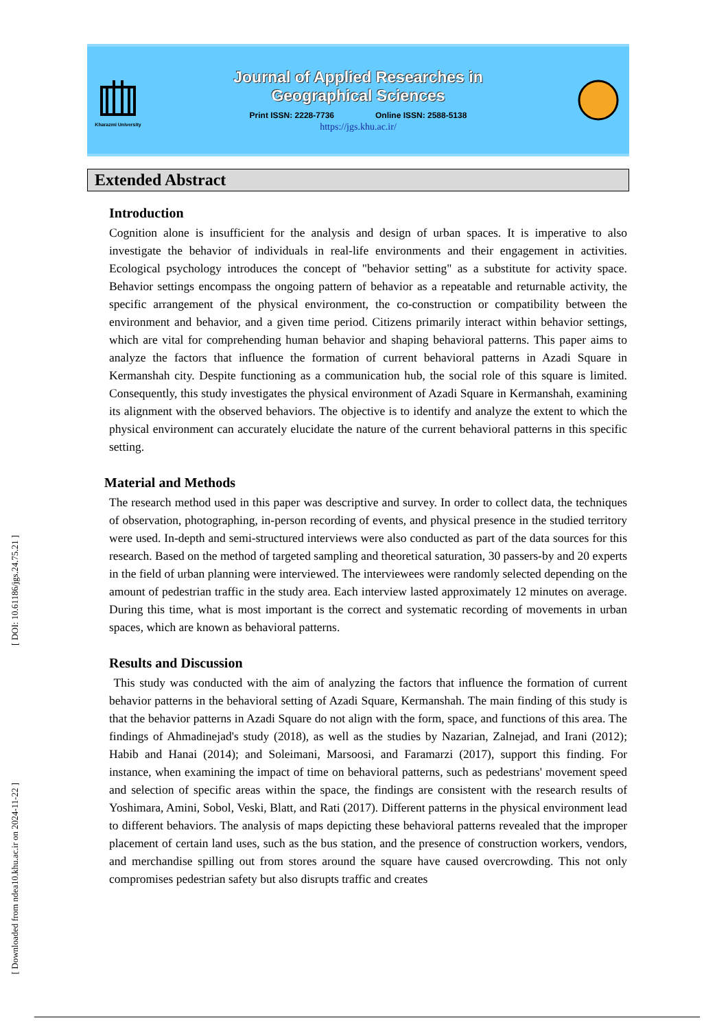[ DOI: 10.61186/jgs.24.75.21 ]
[ Downloaded from ndea10.khu.ac.ir on 2024-11-22 ]
Kharazmi University
Journal of Applied Researches in
Geographical Sciences
Print ISSN: 2228-7736 Online ISSN: 2588-5138
https://jgs.khu.ac.ir/
Extended Abstract
Introduction
Cognition alone is insufficient for the analysis and design of urban spaces. It is imperative to also investigate the behavior of individuals in real-life environments and their engagement in activities. Ecological psychology introduces the concept of "behavior setting" as a substitute for activity space. Behavior settings encompass the ongoing pattern of behavior as a repeatable and returnable activity, the specific arrangement of the physical environment, the co-construction or compatibility between the environment and behavior, and a given time period. Citizens primarily interact within behavior settings, which are vital for comprehending human behavior and shaping behavioral patterns. This paper aims to analyze the factors that influence the formation of current behavioral patterns in Azadi Square in Kermanshah city. Despite functioning as a communication hub, the social role of this square is limited. Consequently, this study investigates the physical environment of Azadi Square in Kermanshah, examining its alignment with the observed behaviors. The objective is to identify and analyze the extent to which the physical environment can accurately elucidate the nature of the current behavioral patterns in this specific setting.
Material and Methods
The research method used in this paper was descriptive and survey. In order to collect data, the techniques of observation, photographing, in-person recording of events, and physical presence in the studied territory were used. In-depth and semi-structured interviews were also conducted as part of the data sources for this research. Based on the method of targeted sampling and theoretical saturation, 30 passers-by and 20 experts in the field of urban planning were interviewed. The interviewees were randomly selected depending on the amount of pedestrian traffic in the study area. Each interview lasted approximately 12 minutes on average. During this time, what is most important is the correct and systematic recording of movements in urban spaces, which are known as behavioral patterns.
Results and Discussion
This study was conducted with the aim of analyzing the factors that influence the formation of current behavior patterns in the behavioral setting of Azadi Square, Kermanshah. The main finding of this study is that the behavior patterns in Azadi Square do not align with the form, space, and functions of this area. The findings of Ahmadinejad's study (2018), as well as the studies by Nazarian, Zalnejad, and Irani (2012); Habib and Hanai (2014); and Soleimani, Marsoosi, and Faramarzi (2017), support this finding. For instance, when examining the impact of time on behavioral patterns, such as pedestrians' movement speed and selection of specific areas within the space, the findings are consistent with the research results of Yoshimara, Amini, Sobol, Veski, Blatt, and Rati (2017). Different patterns in the physical environment lead to different behaviors. The analysis of maps depicting these behavioral patterns revealed that the improper placement of certain land uses, such as the bus station, and the presence of construction workers, vendors, and merchandise spilling out from stores around the square have caused overcrowding. This not only compromises pedestrian safety but also disrupts traffic and creates